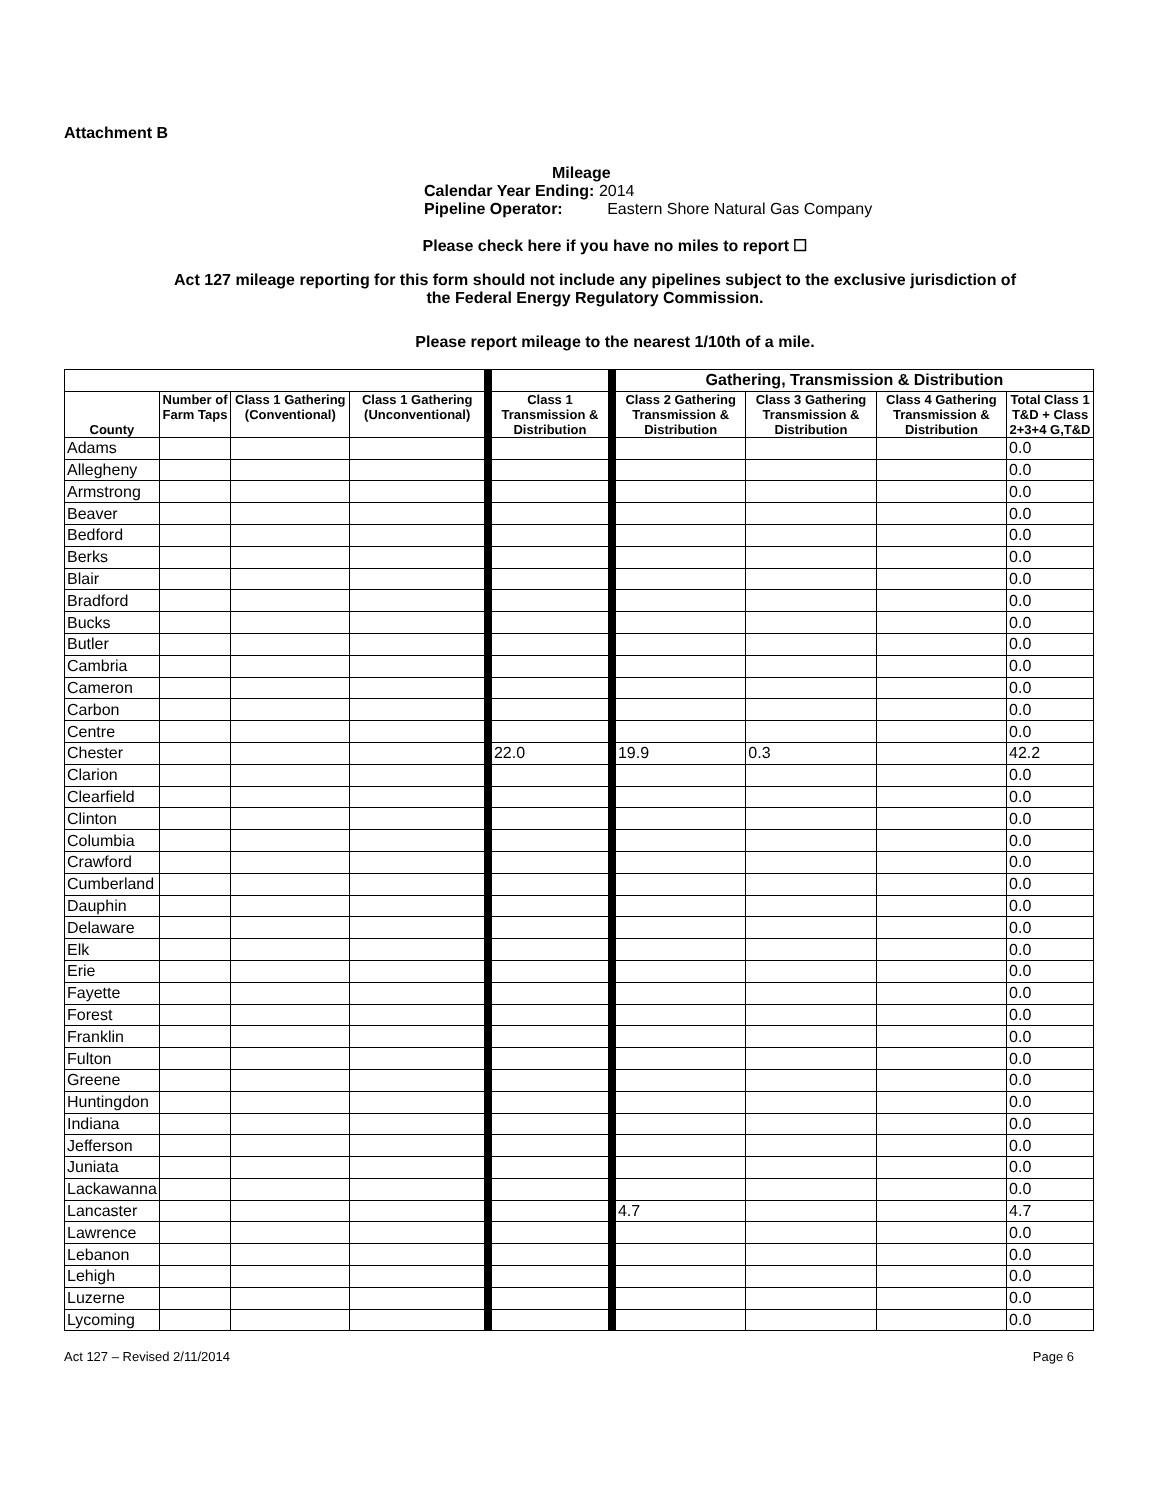Attachment B
Mileage
Calendar Year Ending: 2014
Pipeline Operator: Eastern Shore Natural Gas Company
Please check here if you have no miles to report ☐
Act 127 mileage reporting for this form should not include any pipelines subject to the exclusive jurisdiction of
the Federal Energy Regulatory Commission.
Please report mileage to the nearest 1/10th of a mile.
| | | | | | Gathering, Transmission & Distribution | | | |
| County | Number of Farm Taps | Class 1 Gathering (Conventional) | Class 1 Gathering (Unconventional) | Class 1 Transmission & Distribution | Class 2 Gathering Transmission & Distribution | Class 3 Gathering Transmission & Distribution | Class 4 Gathering Transmission & Distribution | Total Class 1 T&D + Class 2+3+4 G,T&D |
| Adams | | | | | | | | 0.0 |
| Allegheny | | | | | | | | 0.0 |
| Armstrong | | | | | | | | 0.0 |
| Beaver | | | | | | | | 0.0 |
| Bedford | | | | | | | | 0.0 |
| Berks | | | | | | | | 0.0 |
| Blair | | | | | | | | 0.0 |
| Bradford | | | | | | | | 0.0 |
| Bucks | | | | | | | | 0.0 |
| Butler | | | | | | | | 0.0 |
| Cambria | | | | | | | | 0.0 |
| Cameron | | | | | | | | 0.0 |
| Carbon | | | | | | | | 0.0 |
| Centre | | | | | | | | 0.0 |
| Chester | | | | 22.0 | 19.9 | 0.3 | | 42.2 |
| Clarion | | | | | | | | 0.0 |
| Clearfield | | | | | | | | 0.0 |
| Clinton | | | | | | | | 0.0 |
| Columbia | | | | | | | | 0.0 |
| Crawford | | | | | | | | 0.0 |
| Cumberland | | | | | | | | 0.0 |
| Dauphin | | | | | | | | 0.0 |
| Delaware | | | | | | | | 0.0 |
| Elk | | | | | | | | 0.0 |
| Erie | | | | | | | | 0.0 |
| Fayette | | | | | | | | 0.0 |
| Forest | | | | | | | | 0.0 |
| Franklin | | | | | | | | 0.0 |
| Fulton | | | | | | | | 0.0 |
| Greene | | | | | | | | 0.0 |
| Huntingdon | | | | | | | | 0.0 |
| Indiana | | | | | | | | 0.0 |
| Jefferson | | | | | | | | 0.0 |
| Juniata | | | | | | | | 0.0 |
| Lackawanna | | | | | | | | 0.0 |
| Lancaster | | | | | 4.7 | | | 4.7 |
| Lawrence | | | | | | | | 0.0 |
| Lebanon | | | | | | | | 0.0 |
| Lehigh | | | | | | | | 0.0 |
| Luzerne | | | | | | | | 0.0 |
| Lycoming | | | | | | | | 0.0 |
Act 127 – Revised 2/11/2014 Page 6